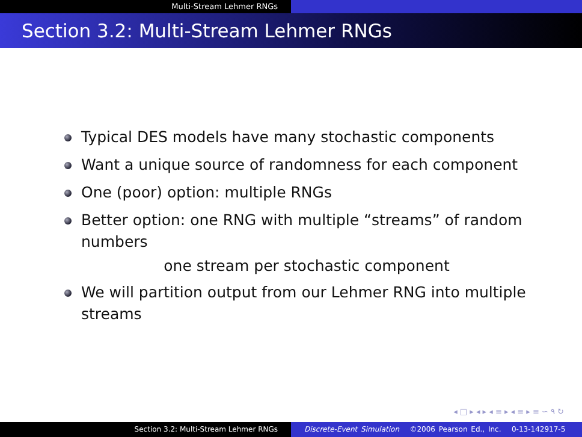Multi-Stream Lehmer RNGs
Section 3.2: Multi-Stream Lehmer RNGs
Typical DES models have many stochastic components
Want a unique source of randomness for each component
One (poor) option: multiple RNGs
Better option: one RNG with multiple “streams” of random numbers
one stream per stochastic component
We will partition output from our Lehmer RNG into multiple streams
◂ □ ▸ ◂ ▸ ◂ ≡ ▸ ◂ ≡ ▸ ≡ ∽ ۹ ↻
Section 3.2: Multi-Stream Lehmer RNGs Discrete-Event Simulation ©2006 Pearson Ed., Inc. 0-13-142917-5